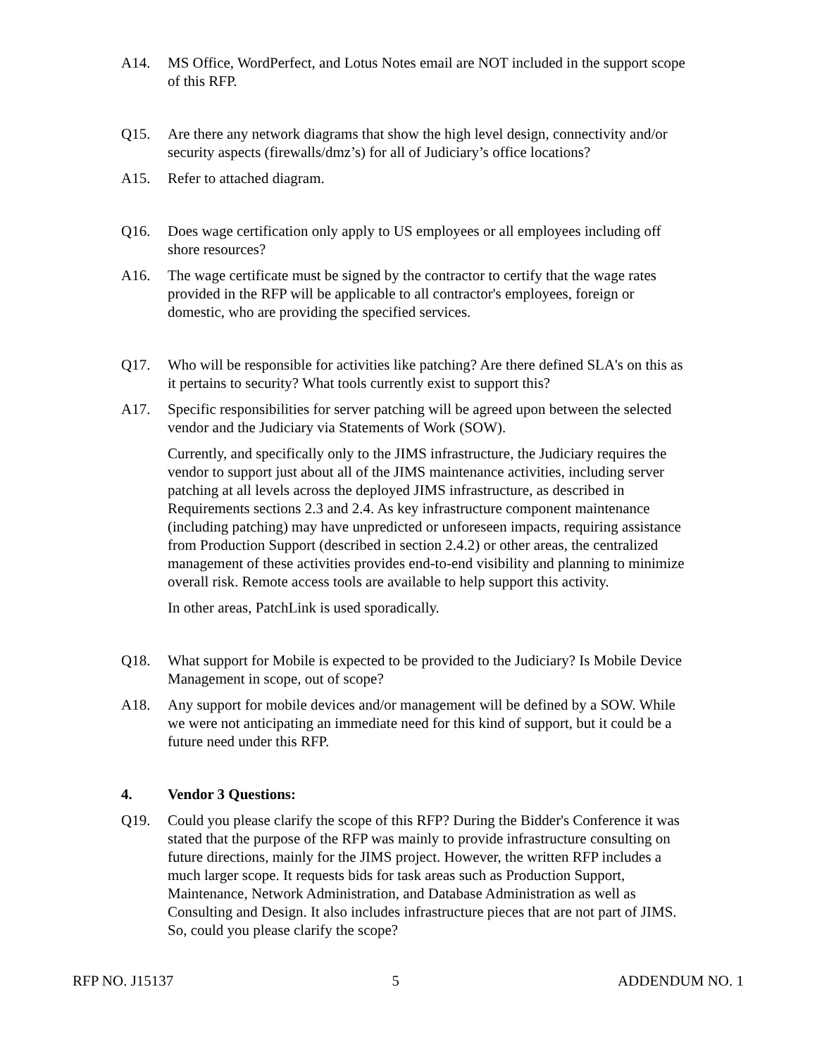A14. MS Office, WordPerfect, and Lotus Notes email are NOT included in the support scope of this RFP.
Q15. Are there any network diagrams that show the high level design, connectivity and/or security aspects (firewalls/dmz’s) for all of Judiciary’s office locations?
A15. Refer to attached diagram.
Q16. Does wage certification only apply to US employees or all employees including off shore resources?
A16. The wage certificate must be signed by the contractor to certify that the wage rates provided in the RFP will be applicable to all contractor's employees, foreign or domestic, who are providing the specified services.
Q17. Who will be responsible for activities like patching? Are there defined SLA's on this as it pertains to security? What tools currently exist to support this?
A17. Specific responsibilities for server patching will be agreed upon between the selected vendor and the Judiciary via Statements of Work (SOW).
Currently, and specifically only to the JIMS infrastructure, the Judiciary requires the vendor to support just about all of the JIMS maintenance activities, including server patching at all levels across the deployed JIMS infrastructure, as described in Requirements sections 2.3 and 2.4. As key infrastructure component maintenance (including patching) may have unpredicted or unforeseen impacts, requiring assistance from Production Support (described in section 2.4.2) or other areas, the centralized management of these activities provides end-to-end visibility and planning to minimize overall risk. Remote access tools are available to help support this activity.
In other areas, PatchLink is used sporadically.
Q18. What support for Mobile is expected to be provided to the Judiciary? Is Mobile Device Management in scope, out of scope?
A18. Any support for mobile devices and/or management will be defined by a SOW. While we were not anticipating an immediate need for this kind of support, but it could be a future need under this RFP.
4. Vendor 3 Questions:
Q19. Could you please clarify the scope of this RFP? During the Bidder's Conference it was stated that the purpose of the RFP was mainly to provide infrastructure consulting on future directions, mainly for the JIMS project. However, the written RFP includes a much larger scope. It requests bids for task areas such as Production Support, Maintenance, Network Administration, and Database Administration as well as Consulting and Design. It also includes infrastructure pieces that are not part of JIMS. So, could you please clarify the scope?
RFP NO. J15137 5 ADDENDUM NO. 1